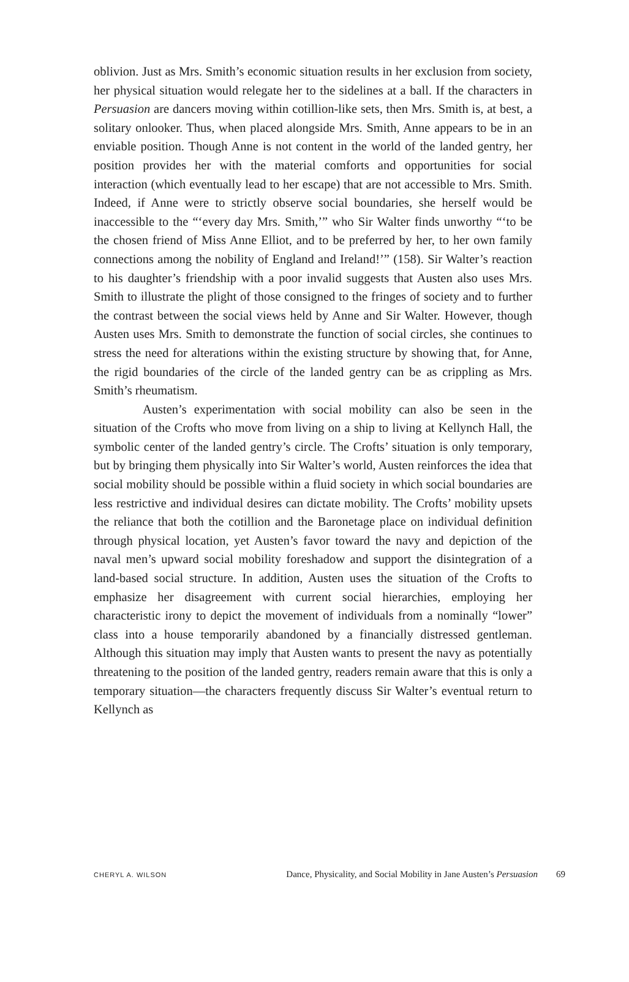oblivion. Just as Mrs. Smith’s economic situation results in her exclusion from society, her physical situation would relegate her to the sidelines at a ball. If the characters in Persuasion are dancers moving within cotillion-like sets, then Mrs. Smith is, at best, a solitary onlooker. Thus, when placed alongside Mrs. Smith, Anne appears to be in an enviable position. Though Anne is not content in the world of the landed gentry, her position provides her with the material comforts and opportunities for social interaction (which eventually lead to her escape) that are not accessible to Mrs. Smith. Indeed, if Anne were to strictly observe social boundaries, she herself would be inaccessible to the “‘every day Mrs. Smith,’” who Sir Walter finds unworthy “‘to be the chosen friend of Miss Anne Elliot, and to be preferred by her, to her own family connections among the nobility of England and Ireland!’” (158). Sir Walter’s reaction to his daughter’s friendship with a poor invalid suggests that Austen also uses Mrs. Smith to illustrate the plight of those consigned to the fringes of society and to further the contrast between the social views held by Anne and Sir Walter. However, though Austen uses Mrs. Smith to demonstrate the function of social circles, she continues to stress the need for alterations within the existing structure by showing that, for Anne, the rigid boundaries of the circle of the landed gentry can be as crippling as Mrs. Smith’s rheumatism.
Austen’s experimentation with social mobility can also be seen in the situation of the Crofts who move from living on a ship to living at Kellynch Hall, the symbolic center of the landed gentry’s circle. The Crofts’ situation is only temporary, but by bringing them physically into Sir Walter’s world, Austen reinforces the idea that social mobility should be possible within a fluid society in which social boundaries are less restrictive and individual desires can dictate mobility. The Crofts’ mobility upsets the reliance that both the cotillion and the Baronetage place on individual definition through physical location, yet Austen’s favor toward the navy and depiction of the naval men’s upward social mobility foreshadow and support the disintegration of a land-based social structure. In addition, Austen uses the situation of the Crofts to emphasize her disagreement with current social hierarchies, employing her characteristic irony to depict the movement of individuals from a nominally “lower” class into a house temporarily abandoned by a financially distressed gentleman. Although this situation may imply that Austen wants to present the navy as potentially threatening to the position of the landed gentry, readers remain aware that this is only a temporary situation—the characters frequently discuss Sir Walter’s eventual return to Kellynch as
CHERYL A. WILSON Dance, Physicality, and Social Mobility in Jane Austen’s Persuasion 69